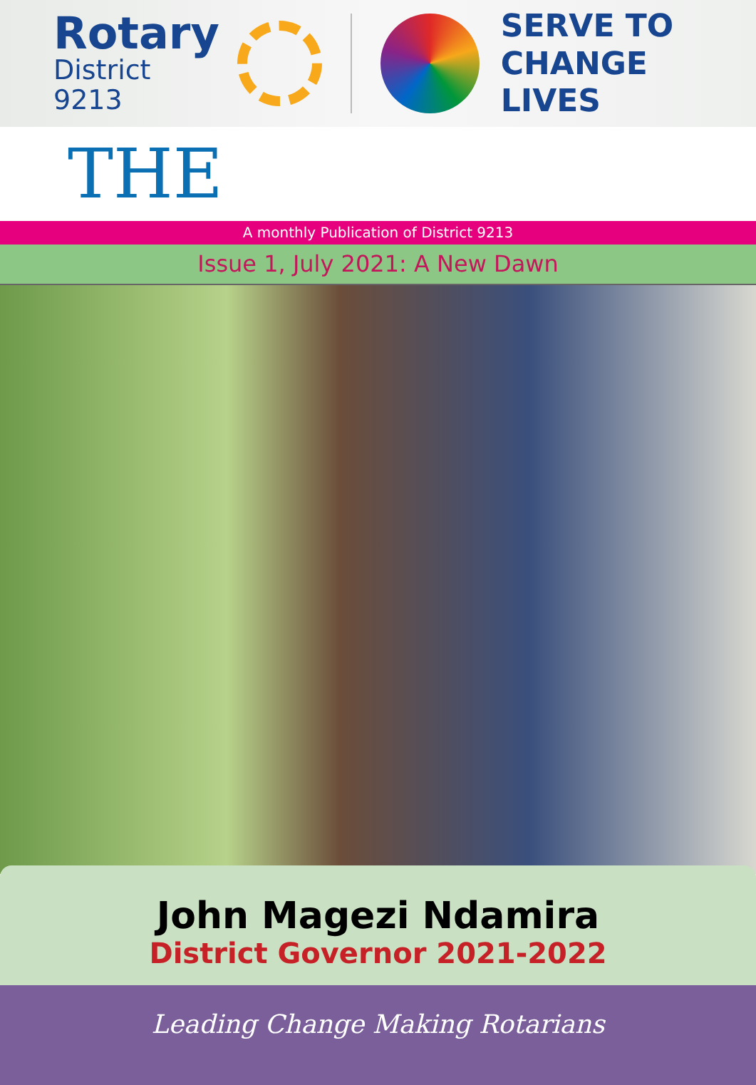Rotary
District 9213
SERVE TO
CHANGE LIVES
THE
A monthly Publication of District 9213
Issue 1, July 2021: A New Dawn
John Magezi Ndamira
District Governor 2021-2022
Leading Change Making Rotarians